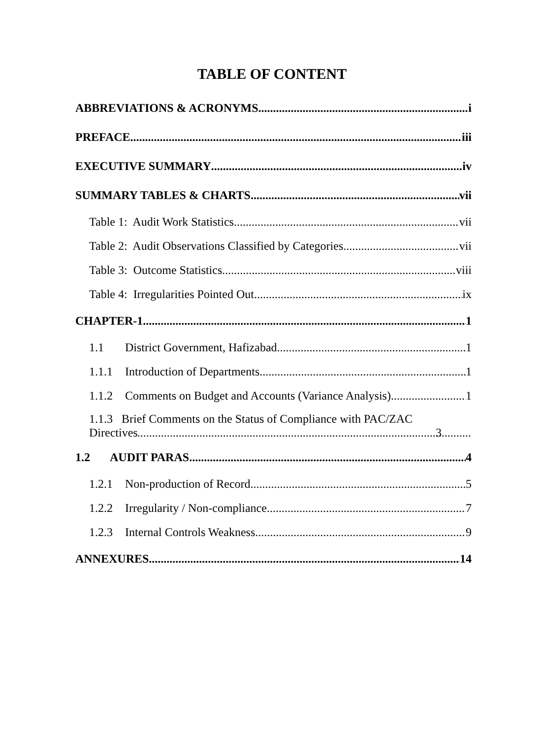TABLE OF CONTENT
ABBREVIATIONS & ACRONYMS i
PREFACE iii
EXECUTIVE SUMMARY iv
SUMMARY TABLES & CHARTS vii
Table 1: Audit Work Statistics vii
Table 2: Audit Observations Classified by Categories vii
Table 3: Outcome Statistics viii
Table 4: Irregularities Pointed Out ix
CHAPTER-1 1
1.1 District Government, Hafizabad 1
1.1.1 Introduction of Departments 1
1.1.2 Comments on Budget and Accounts (Variance Analysis) 1
1.1.3 Brief Comments on the Status of Compliance with PAC/ZAC
Directives 3
1.2 AUDIT PARAS 4
1.2.1 Non-production of Record 5
1.2.2 Irregularity / Non-compliance 7
1.2.3 Internal Controls Weakness 9
ANNEXURES 14